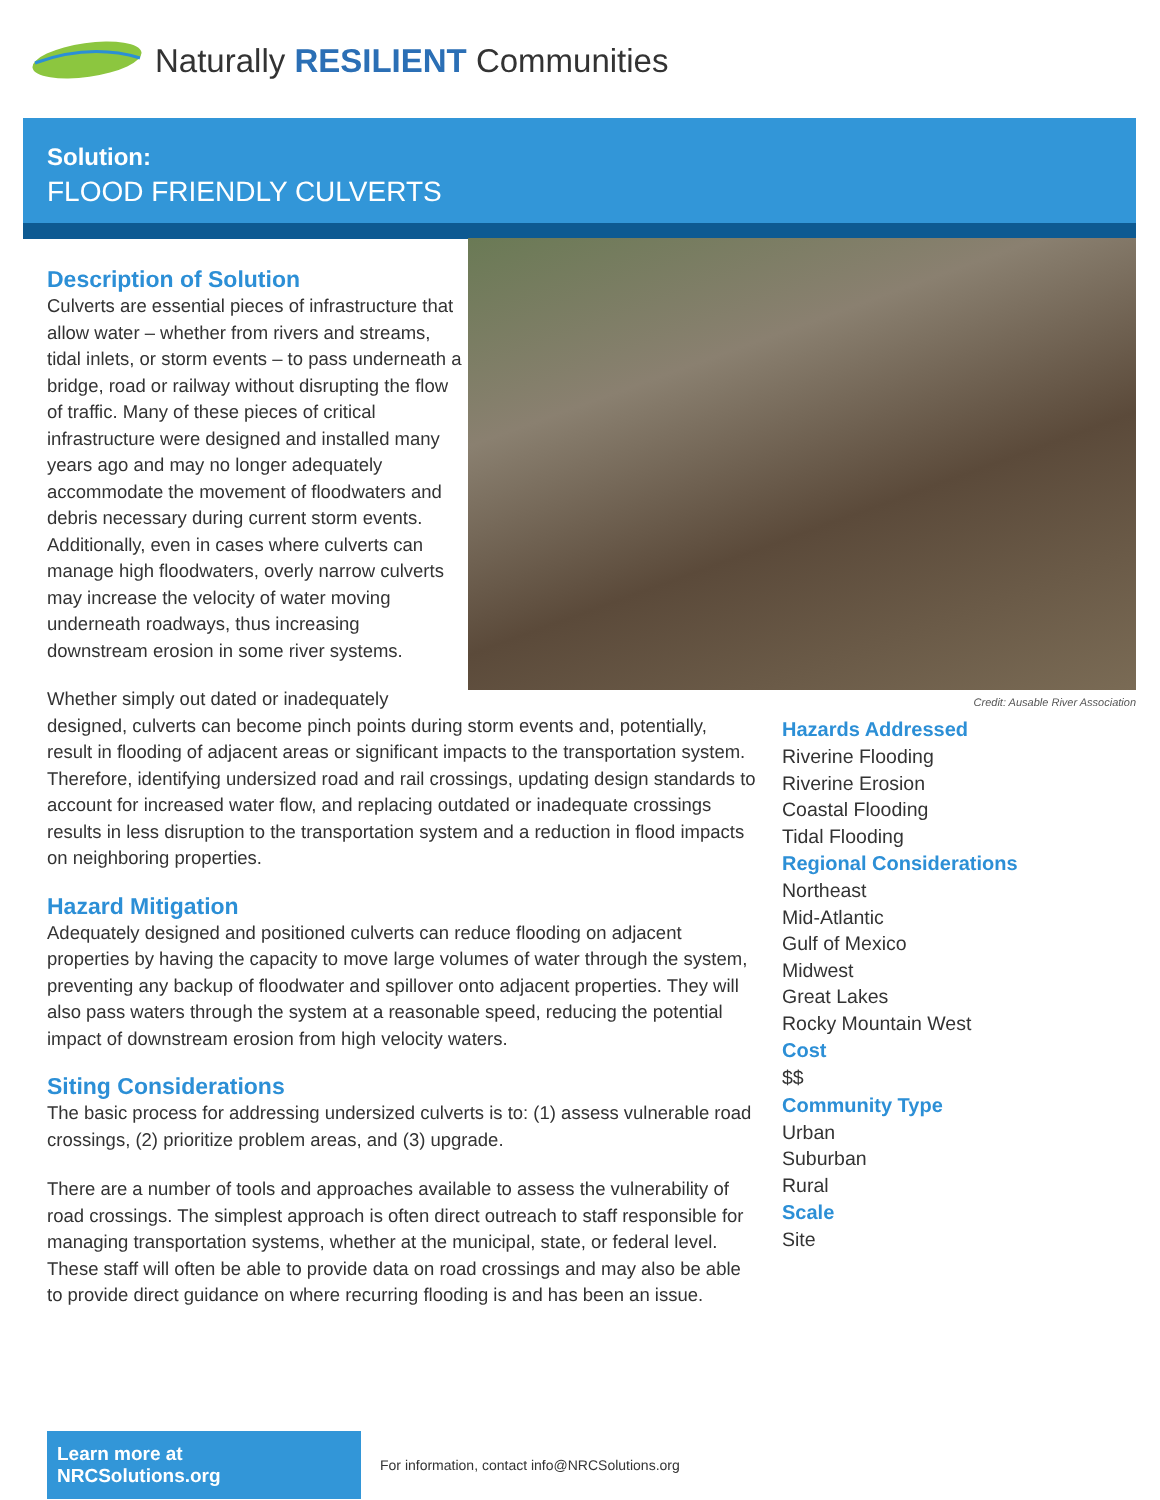Naturally RESILIENT Communities
Solution:
FLOOD FRIENDLY CULVERTS
Credit: Ausable River Association
Description of Solution
Culverts are essential pieces of infrastructure that allow water – whether from rivers and streams, tidal inlets, or storm events – to pass underneath a bridge, road or railway without disrupting the flow of traffic. Many of these pieces of critical infrastructure were designed and installed many years ago and may no longer adequately accommodate the movement of floodwaters and debris necessary during current storm events. Additionally, even in cases where culverts can manage high floodwaters, overly narrow culverts may increase the velocity of water moving underneath roadways, thus increasing downstream erosion in some river systems.
Whether simply out dated or inadequately
designed, culverts can become pinch points during storm events and, potentially, result in flooding of adjacent areas or significant impacts to the transportation system. Therefore, identifying undersized road and rail crossings, updating design standards to account for increased water flow, and replacing outdated or inadequate crossings results in less disruption to the transportation system and a reduction in flood impacts on neighboring properties.
Hazard Mitigation
Adequately designed and positioned culverts can reduce flooding on adjacent properties by having the capacity to move large volumes of water through the system, preventing any backup of floodwater and spillover onto adjacent properties. They will also pass waters through the system at a reasonable speed, reducing the potential impact of downstream erosion from high velocity waters.
Siting Considerations
The basic process for addressing undersized culverts is to: (1) assess vulnerable road crossings, (2) prioritize problem areas, and (3) upgrade.
There are a number of tools and approaches available to assess the vulnerability of road crossings. The simplest approach is often direct outreach to staff responsible for managing transportation systems, whether at the municipal, state, or federal level. These staff will often be able to provide data on road crossings and may also be able to provide direct guidance on where recurring flooding is and has been an issue.
Hazards Addressed
Riverine Flooding
Riverine Erosion
Coastal Flooding
Tidal Flooding
Regional Considerations
Northeast
Mid-Atlantic
Gulf of Mexico
Midwest
Great Lakes
Rocky Mountain West
Cost
$$
Community Type
Urban
Suburban
Rural
Scale
Site
Learn more at NRCSolutions.org
For information, contact info@NRCSolutions.org